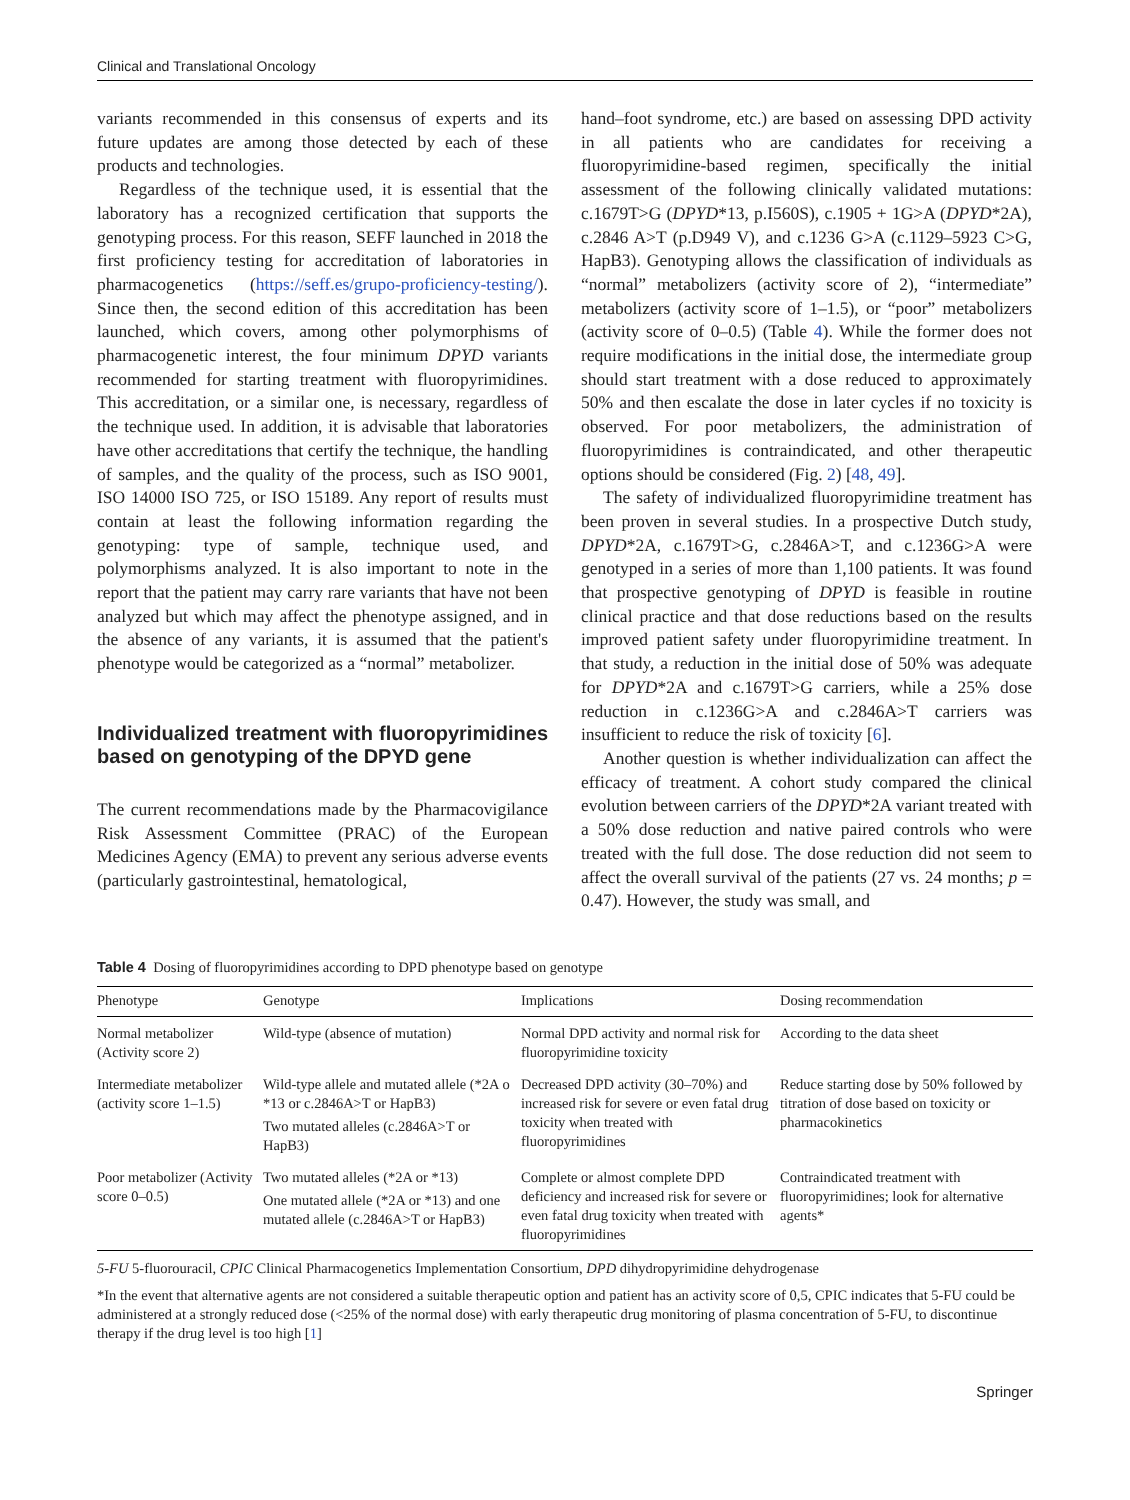Clinical and Translational Oncology
variants recommended in this consensus of experts and its future updates are among those detected by each of these products and technologies.
Regardless of the technique used, it is essential that the laboratory has a recognized certification that supports the genotyping process. For this reason, SEFF launched in 2018 the first proficiency testing for accreditation of laboratories in pharmacogenetics (https://seff.es/grupo-proficiency-testing/). Since then, the second edition of this accreditation has been launched, which covers, among other polymorphisms of pharmacogenetic interest, the four minimum DPYD variants recommended for starting treatment with fluoropyrimidines. This accreditation, or a similar one, is necessary, regardless of the technique used. In addition, it is advisable that laboratories have other accreditations that certify the technique, the handling of samples, and the quality of the process, such as ISO 9001, ISO 14000 ISO 725, or ISO 15189. Any report of results must contain at least the following information regarding the genotyping: type of sample, technique used, and polymorphisms analyzed. It is also important to note in the report that the patient may carry rare variants that have not been analyzed but which may affect the phenotype assigned, and in the absence of any variants, it is assumed that the patient's phenotype would be categorized as a “normal” metabolizer.
Individualized treatment with fluoropyrimidines based on genotyping of the DPYD gene
The current recommendations made by the Pharmacovigilance Risk Assessment Committee (PRAC) of the European Medicines Agency (EMA) to prevent any serious adverse events (particularly gastrointestinal, hematological,
hand–foot syndrome, etc.) are based on assessing DPD activity in all patients who are candidates for receiving a fluoropyrimidine-based regimen, specifically the initial assessment of the following clinically validated mutations: c.1679T>G (DPYD*13, p.I560S), c.1905 + 1G>A (DPYD*2A), c.2846 A>T (p.D949 V), and c.1236 G>A (c.1129–5923 C>G, HapB3). Genotyping allows the classification of individuals as “normal” metabolizers (activity score of 2), “intermediate” metabolizers (activity score of 1–1.5), or “poor” metabolizers (activity score of 0–0.5) (Table 4). While the former does not require modifications in the initial dose, the intermediate group should start treatment with a dose reduced to approximately 50% and then escalate the dose in later cycles if no toxicity is observed. For poor metabolizers, the administration of fluoropyrimidines is contraindicated, and other therapeutic options should be considered (Fig. 2) [48, 49].
The safety of individualized fluoropyrimidine treatment has been proven in several studies. In a prospective Dutch study, DPYD*2A, c.1679T>G, c.2846A>T, and c.1236G>A were genotyped in a series of more than 1,100 patients. It was found that prospective genotyping of DPYD is feasible in routine clinical practice and that dose reductions based on the results improved patient safety under fluoropyrimidine treatment. In that study, a reduction in the initial dose of 50% was adequate for DPYD*2A and c.1679T>G carriers, while a 25% dose reduction in c.1236G>A and c.2846A>T carriers was insufficient to reduce the risk of toxicity [6].
Another question is whether individualization can affect the efficacy of treatment. A cohort study compared the clinical evolution between carriers of the DPYD*2A variant treated with a 50% dose reduction and native paired controls who were treated with the full dose. The dose reduction did not seem to affect the overall survival of the patients (27 vs. 24 months; p = 0.47). However, the study was small, and
Table 4 Dosing of fluoropyrimidines according to DPD phenotype based on genotype
| Phenotype | Genotype | Implications | Dosing recommendation |
| --- | --- | --- | --- |
| Normal metabolizer (Activity score 2) | Wild-type (absence of mutation) | Normal DPD activity and normal risk for fluoropyrimidine toxicity | According to the data sheet |
| Intermediate metabolizer (activity score 1–1.5) | Wild-type allele and mutated allele (*2A o *13 or c.2846A>T or HapB3) Two mutated alleles (c.2846A>T or HapB3) | Decreased DPD activity (30–70%) and increased risk for severe or even fatal drug toxicity when treated with fluoropyrimidines | Reduce starting dose by 50% followed by titration of dose based on toxicity or pharmacokinetics |
| Poor metabolizer (Activity score 0–0.5) | Two mutated alleles (*2A or *13) One mutated allele (*2A or *13) and one mutated allele (c.2846A>T or HapB3) | Complete or almost complete DPD deficiency and increased risk for severe or even fatal drug toxicity when treated with fluoropyrimidines | Contraindicated treatment with fluoropyrimidines; look for alternative agents* |
5-FU 5-fluorouracil, CPIC Clinical Pharmacogenetics Implementation Consortium, DPD dihydropyrimidine dehydrogenase
*In the event that alternative agents are not considered a suitable therapeutic option and patient has an activity score of 0,5, CPIC indicates that 5-FU could be administered at a strongly reduced dose (<25% of the normal dose) with early therapeutic drug monitoring of plasma concentration of 5-FU, to discontinue therapy if the drug level is too high [1]
Springer